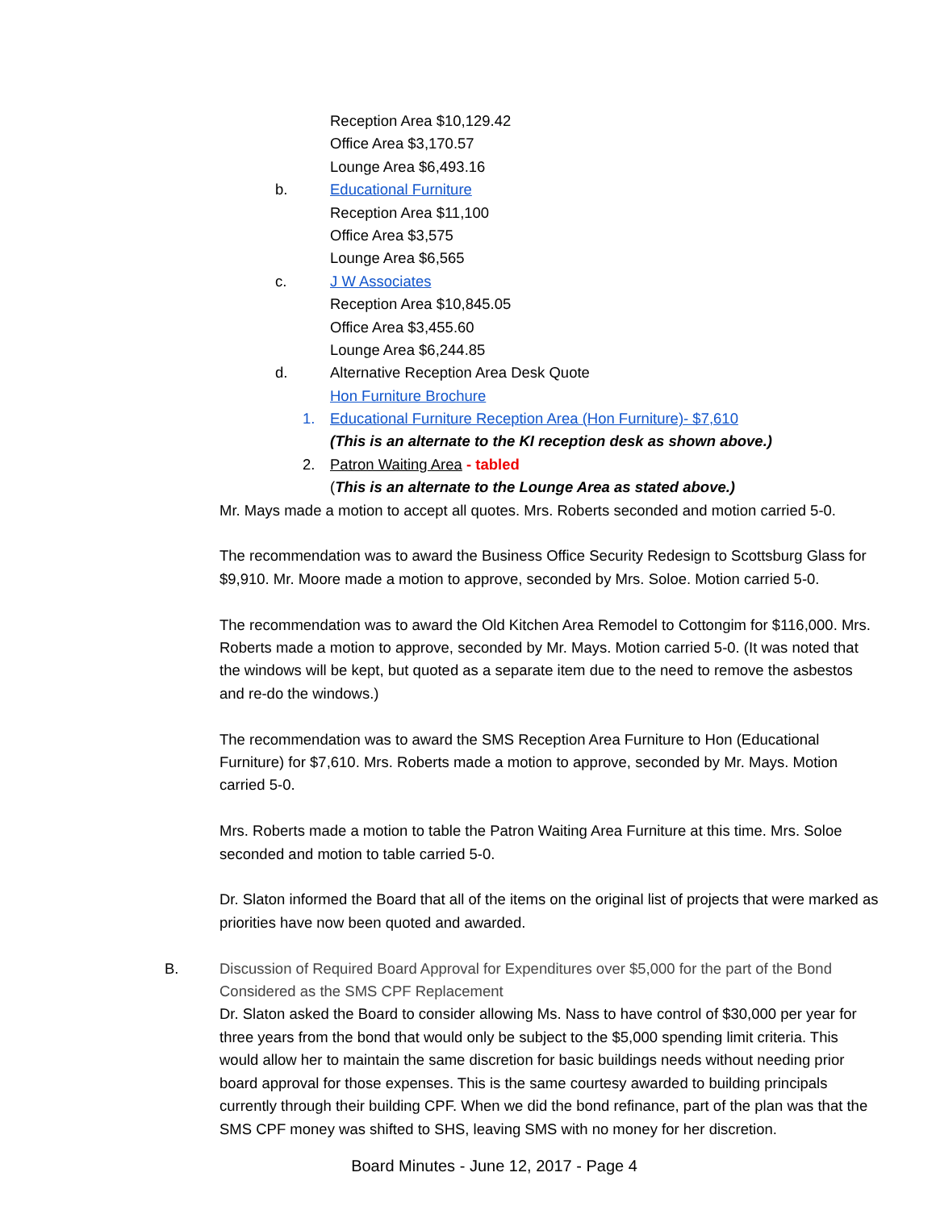Reception Area $10,129.42
Office Area $3,170.57
Lounge Area $6,493.16
b. Educational Furniture
Reception Area $11,100
Office Area $3,575
Lounge Area $6,565
c. J W Associates
Reception Area $10,845.05
Office Area $3,455.60
Lounge Area $6,244.85
d. Alternative Reception Area Desk Quote
Hon Furniture Brochure
1. Educational Furniture Reception Area (Hon Furniture)- $7,610
(This is an alternate to the KI reception desk as shown above.)
2. Patron Waiting Area - tabled
(This is an alternate to the Lounge Area as stated above.)
Mr. Mays made a motion to accept all quotes. Mrs. Roberts seconded and motion carried 5-0.
The recommendation was to award the Business Office Security Redesign to Scottsburg Glass for $9,910. Mr. Moore made a motion to approve, seconded by Mrs. Soloe. Motion carried 5-0.
The recommendation was to award the Old Kitchen Area Remodel to Cottongim for $116,000. Mrs. Roberts made a motion to approve, seconded by Mr. Mays. Motion carried 5-0. (It was noted that the windows will be kept, but quoted as a separate item due to the need to remove the asbestos and re-do the windows.)
The recommendation was to award the SMS Reception Area Furniture to Hon (Educational Furniture) for $7,610. Mrs. Roberts made a motion to approve, seconded by Mr. Mays. Motion carried 5-0.
Mrs. Roberts made a motion to table the Patron Waiting Area Furniture at this time. Mrs. Soloe seconded and motion to table carried 5-0.
Dr. Slaton informed the Board that all of the items on the original list of projects that were marked as priorities have now been quoted and awarded.
B. Discussion of Required Board Approval for Expenditures over $5,000 for the part of the Bond Considered as the SMS CPF Replacement
Dr. Slaton asked the Board to consider allowing Ms. Nass to have control of $30,000 per year for three years from the bond that would only be subject to the $5,000 spending limit criteria. This would allow her to maintain the same discretion for basic buildings needs without needing prior board approval for those expenses. This is the same courtesy awarded to building principals currently through their building CPF. When we did the bond refinance, part of the plan was that the SMS CPF money was shifted to SHS, leaving SMS with no money for her discretion.
Board Minutes - June 12, 2017 - Page 4